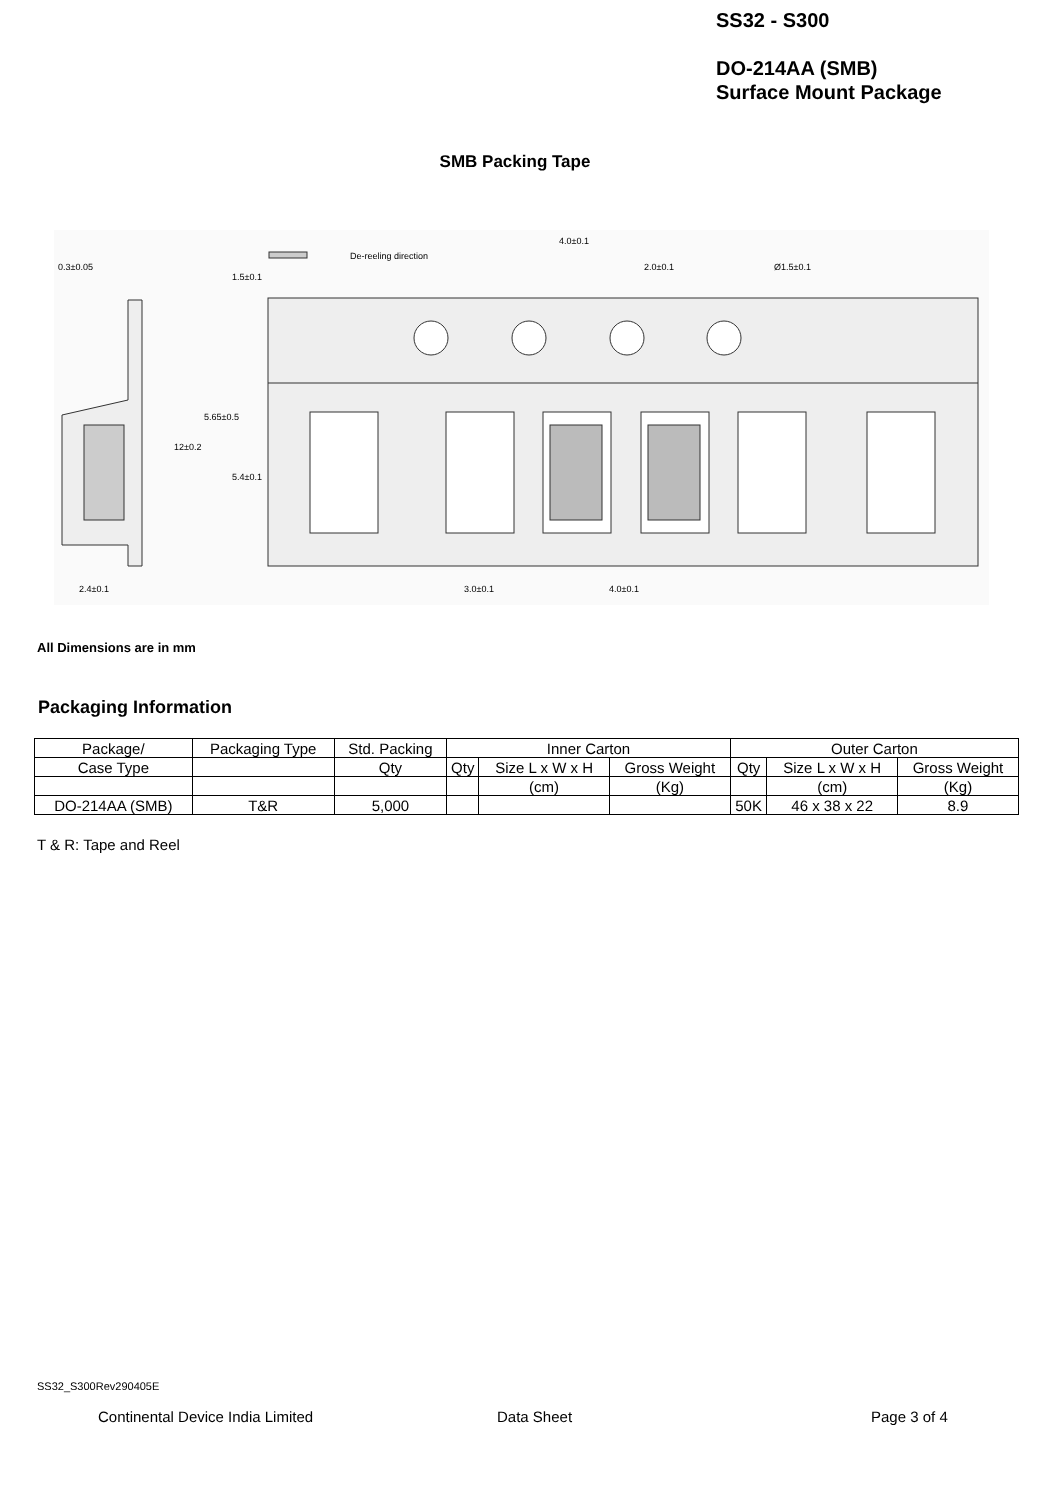SS32 - S300
DO-214AA (SMB)
Surface Mount Package
SMB Packing Tape
De-reeling direction
0.3±0.05
4.0±0.1
2.0±0.1
Ø1.5±0.1
2.4±0.1
3.0±0.1
4.0±0.1
1.5±0.1
12±0.2
5.65±0.5
5.4±0.1
All Dimensions are in mm
Packaging Information
| Package/ | Packaging Type | Std. Packing | Inner Carton | | | Outer Carton | | |
| Case Type | | Qty | Qty | Size L x W x H | Gross Weight | Qty | Size L x W x H | Gross Weight |
| | | | | (cm) | (Kg) | | (cm) | (Kg) |
| DO-214AA (SMB) | T&R | 5,000 | | | | 50K | 46 x 38 x 22 | 8.9 |
T & R: Tape and Reel
SS32_S300Rev290405E
Continental Device India Limited
Data Sheet Page 3 of 4